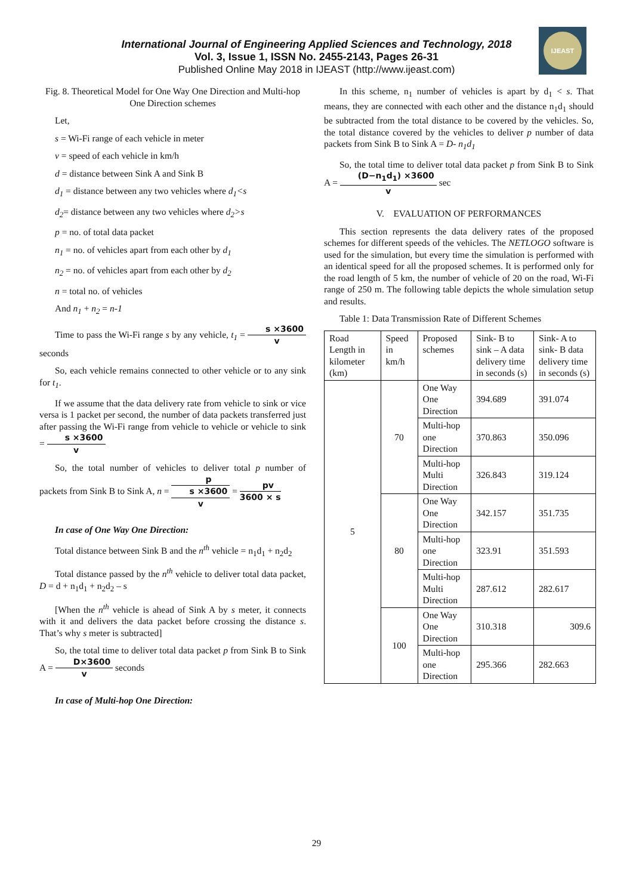International Journal of Engineering Applied Sciences and Technology, 2018
Vol. 3, Issue 1, ISSN No. 2455-2143, Pages 26-31
Published Online May 2018 in IJEAST (http://www.ijeast.com)
IJEAST
Fig. 8. Theoretical Model for One Way One Direction and Multi-hop One Direction schemes
Let,
s = Wi-Fi range of each vehicle in meter
v = speed of each vehicle in km/h
d = distance between Sink A and Sink B
d<sub>1</sub> = distance between any two vehicles where d<sub>1</sub><s
d<sub>2</sub>= distance between any two vehicles where d<sub>2</sub>>s
p = no. of total data packet
n<sub>1</sub> = no. of vehicles apart from each other by d<sub>1</sub>
n<sub>2</sub> = no. of vehicles apart from each other by d<sub>2</sub>
n = total no. of vehicles
And n<sub>1</sub> + n<sub>2</sub> = n-1
Time to pass the Wi-Fi range s by any vehicle, t<sub>1</sub> = s ×3600 v seconds
So, each vehicle remains connected to other vehicle or to any sink for t<sub>1</sub>.
If we assume that the data delivery rate from vehicle to sink or vice versa is 1 packet per second, the number of data packets transferred just after passing the Wi-Fi range from vehicle to vehicle or vehicle to sink = s ×3600 v
So, the total number of vehicles to deliver total p number of packets from Sink B to Sink A, n = p s ×3600 v = pv 3600 × s
In case of One Way One Direction:
Total distance between Sink B and the n<sup>th</sup> vehicle = n<sub>1</sub>d<sub>1</sub> + n<sub>2</sub>d<sub>2</sub>
Total distance passed by the n<sup>th</sup> vehicle to deliver total data packet, D = d + n<sub>1</sub>d<sub>1</sub> + n<sub>2</sub>d<sub>2</sub> – s
[When the n<sup>th</sup> vehicle is ahead of Sink A by s meter, it connects with it and delivers the data packet before crossing the distance s. That’s why s meter is subtracted]
So, the total time to deliver total data packet p from Sink B to Sink A = D×3600 v seconds
In case of Multi-hop One Direction:
In this scheme, n<sub>1</sub> number of vehicles is apart by d<sub>1</sub> < s. That means, they are connected with each other and the distance n<sub>1</sub>d<sub>1</sub> should be subtracted from the total distance to be covered by the vehicles. So, the total distance covered by the vehicles to deliver p number of data packets from Sink B to Sink A = D- n<sub>1</sub>d<sub>1</sub>
So, the total time to deliver total data packet p from Sink B to Sink A = (D−n<sub>1</sub>d<sub>1</sub>) ×3600 v sec
V. EVALUATION OF PERFORMANCES
This section represents the data delivery rates of the proposed schemes for different speeds of the vehicles. The NETLOGO software is used for the simulation, but every time the simulation is performed with an identical speed for all the proposed schemes. It is performed only for the road length of 5 km, the number of vehicle of 20 on the road, Wi-Fi range of 250 m. The following table depicts the whole simulation setup and results.
Table 1: Data Transmission Rate of Different Schemes
| Road Length in kilometer (km) | Speed in km/h | Proposed schemes | Sink- B to sink – A data delivery time in seconds (s) | Sink- A to sink- B data delivery time in seconds (s) |
| --- | --- | --- | --- | --- |
| 5 | 70 | One Way One Direction | 394.689 | 391.074 |
| | | Multi-hop one Direction | 370.863 | 350.096 |
| | | Multi-hop Multi Direction | 326.843 | 319.124 |
| | 80 | One Way One Direction | 342.157 | 351.735 |
| | | Multi-hop one Direction | 323.91 | 351.593 |
| | | Multi-hop Multi Direction | 287.612 | 282.617 |
| | 100 | One Way One Direction | 310.318 | 309.6 |
| | | Multi-hop one Direction | 295.366 | 282.663 |
29